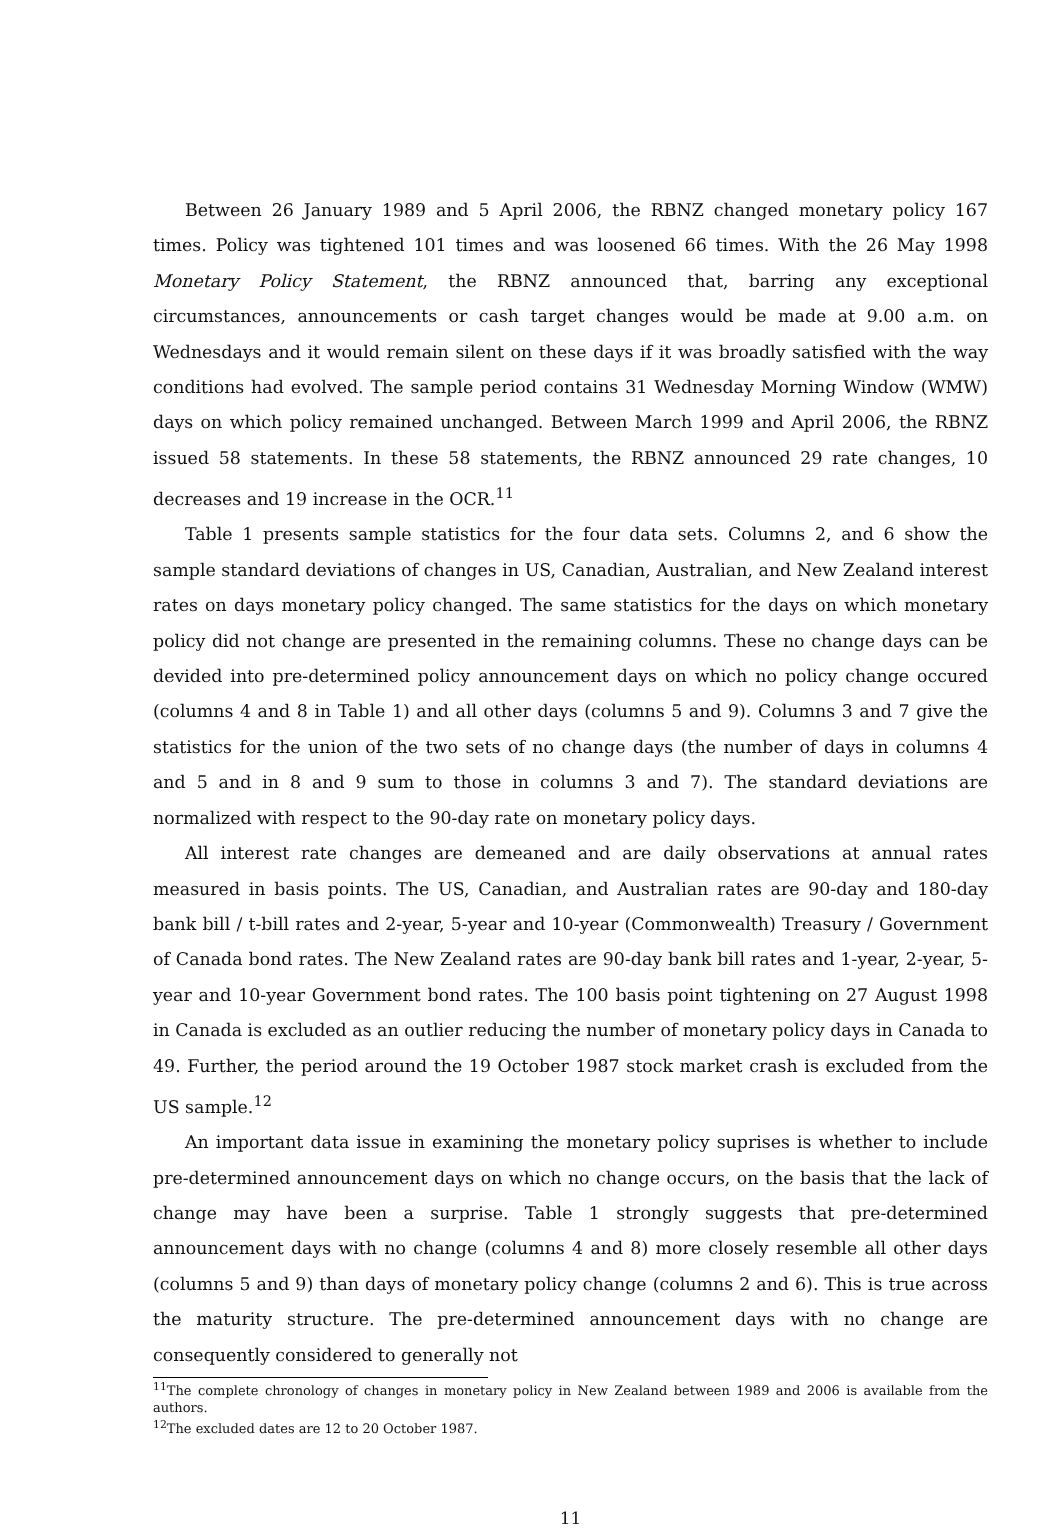Between 26 January 1989 and 5 April 2006, the RBNZ changed monetary policy 167 times. Policy was tightened 101 times and was loosened 66 times. With the 26 May 1998 Monetary Policy Statement, the RBNZ announced that, barring any exceptional circumstances, announcements or cash target changes would be made at 9.00 a.m. on Wednesdays and it would remain silent on these days if it was broadly satisfied with the way conditions had evolved. The sample period contains 31 Wednesday Morning Window (WMW) days on which policy remained unchanged. Between March 1999 and April 2006, the RBNZ issued 58 statements. In these 58 statements, the RBNZ announced 29 rate changes, 10 decreases and 19 increase in the OCR.<sup>11</sup>
Table 1 presents sample statistics for the four data sets. Columns 2, and 6 show the sample standard deviations of changes in US, Canadian, Australian, and New Zealand interest rates on days monetary policy changed. The same statistics for the days on which monetary policy did not change are presented in the remaining columns. These no change days can be devided into pre-determined policy announcement days on which no policy change occured (columns 4 and 8 in Table 1) and all other days (columns 5 and 9). Columns 3 and 7 give the statistics for the union of the two sets of no change days (the number of days in columns 4 and 5 and in 8 and 9 sum to those in columns 3 and 7). The standard deviations are normalized with respect to the 90-day rate on monetary policy days.
All interest rate changes are demeaned and are daily observations at annual rates measured in basis points. The US, Canadian, and Australian rates are 90-day and 180-day bank bill / t-bill rates and 2-year, 5-year and 10-year (Commonwealth) Treasury / Government of Canada bond rates. The New Zealand rates are 90-day bank bill rates and 1-year, 2-year, 5-year and 10-year Government bond rates. The 100 basis point tightening on 27 August 1998 in Canada is excluded as an outlier reducing the number of monetary policy days in Canada to 49. Further, the period around the 19 October 1987 stock market crash is excluded from the US sample.<sup>12</sup>
An important data issue in examining the monetary policy suprises is whether to include pre-determined announcement days on which no change occurs, on the basis that the lack of change may have been a surprise. Table 1 strongly suggests that pre-determined announcement days with no change (columns 4 and 8) more closely resemble all other days (columns 5 and 9) than days of monetary policy change (columns 2 and 6). This is true across the maturity structure. The pre-determined announcement days with no change are consequently considered to generally not
<sup>11</sup> The complete chronology of changes in monetary policy in New Zealand between 1989 and 2006 is available from the authors.
<sup>12</sup> The excluded dates are 12 to 20 October 1987.
11